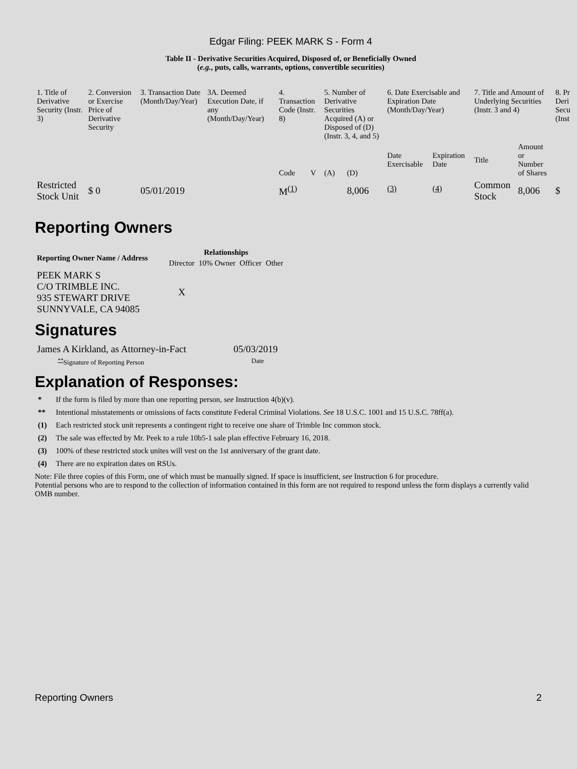Edgar Filing: PEEK MARK S - Form 4
Table II - Derivative Securities Acquired, Disposed of, or Beneficially Owned
(e.g., puts, calls, warrants, options, convertible securities)
| 1. Title of Derivative Security (Instr. 3) | 2. Conversion or Exercise Price of Derivative Security | 3. Transaction Date (Month/Day/Year) | 3A. Deemed Execution Date, if any (Month/Day/Year) | 4. Transaction Code (Instr. 8) | | 5. Number of Derivative Securities Acquired (A) or Disposed of (D) (Instr. 3, 4, and 5) | | 6. Date Exercisable and Expiration Date (Month/Day/Year) | | 7. Title and Amount of Underlying Securities (Instr. 3 and 4) | | 8. Pr Deri Secu (Inst |
| | | | | Code | V | (A) | (D) | Date Exercisable | Expiration Date | Title | Amount or Number of Shares | |
| Restricted Stock Unit | $ 0 | 05/01/2019 | | M<sup>(1)</sup> | | | 8,006 | <sup>(3)</sup> | <sup>(4)</sup> | Common Stock | 8,006 | $ |
Reporting Owners
| Reporting Owner Name / Address | Relationships | | | |
| --- | --- | --- | --- | --- |
| | Director | 10% Owner | Officer | Other |
| PEEK MARK S C/O TRIMBLE INC. 935 STEWART DRIVE SUNNYVALE, CA 94085 | X | | | |
Signatures
| James A Kirkland, as Attorney-in-Fact | 05/03/2019 |
| <sup>**</sup> Signature of Reporting Person | Date |
Explanation of Responses:
* If the form is filed by more than one reporting person, see Instruction 4(b)(v).
** Intentional misstatements or omissions of facts constitute Federal Criminal Violations. See 18 U.S.C. 1001 and 15 U.S.C. 78ff(a).
(1) Each restricted stock unit represents a contingent right to receive one share of Trimble Inc common stock.
(2) The sale was effected by Mr. Peek to a rule 10b5-1 sale plan effective February 16, 2018.
(3) 100% of these restricted stock unites will vest on the 1st anniversary of the grant date.
(4) There are no expiration dates on RSUs.
Note: File three copies of this Form, one of which must be manually signed. If space is insufficient, see Instruction 6 for procedure.
Potential persons who are to respond to the collection of information contained in this form are not required to respond unless the form displays a currently valid OMB number.
Reporting Owners 2